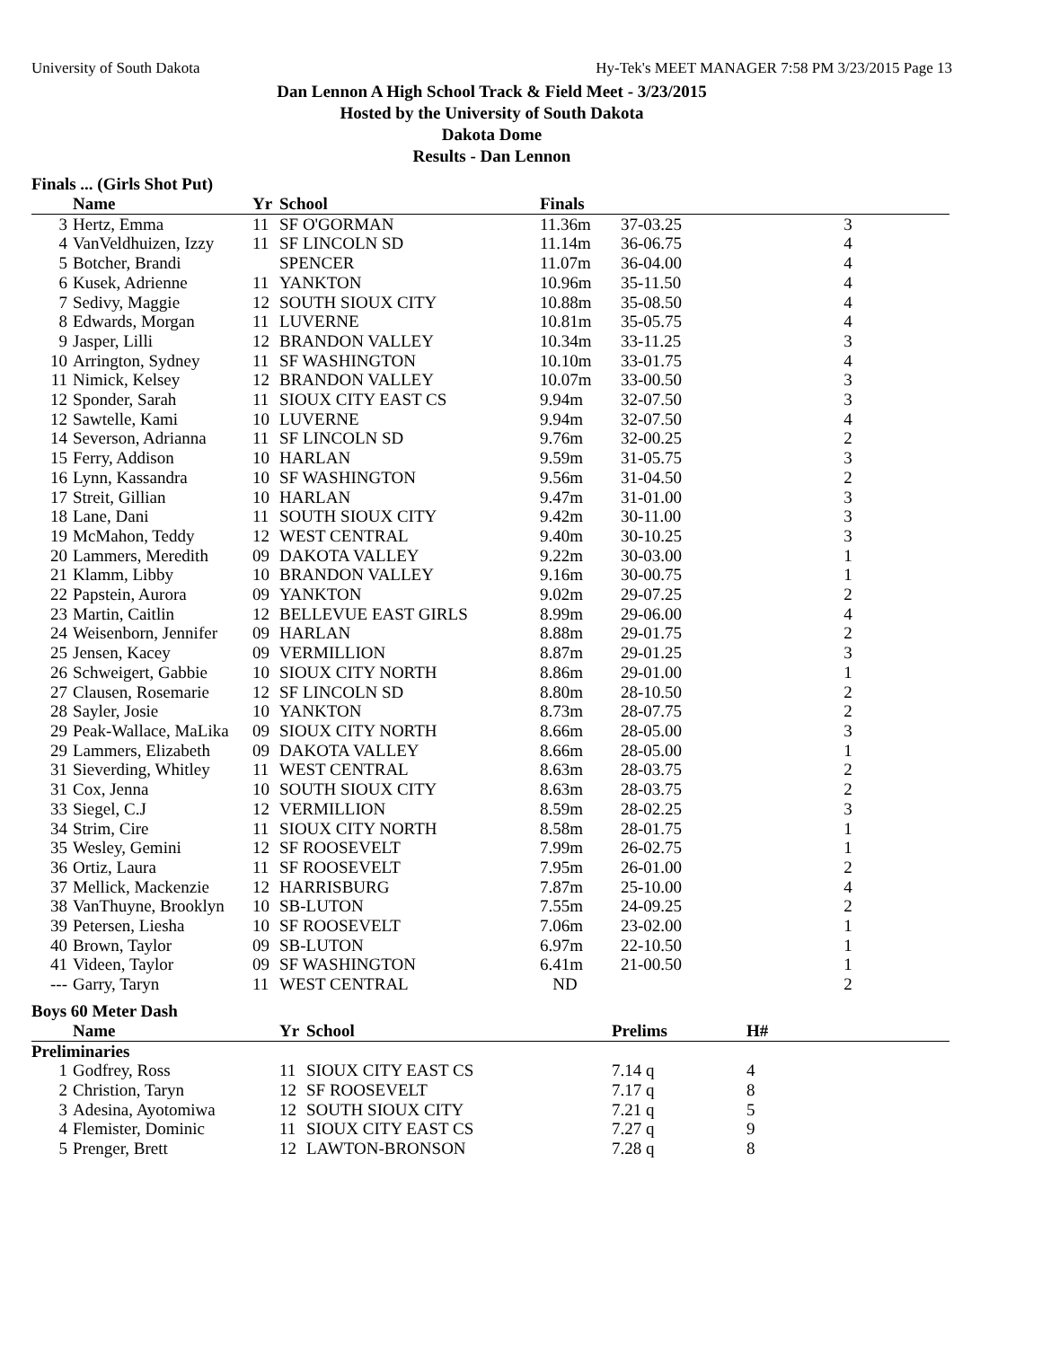University of South Dakota Hy-Tek's MEET MANAGER 7:58 PM 3/23/2015 Page 13
Dan Lennon A High School Track & Field Meet - 3/23/2015
Hosted by the University of South Dakota
Dakota Dome
Results - Dan Lennon
Finals ... (Girls Shot Put)
| | Name | Yr | School | Finals | | |
| --- | --- | --- | --- | --- | --- | --- |
| 3 | Hertz, Emma | 11 | SF O'GORMAN | 11.36m | 37-03.25 | 3 |
| 4 | VanVeldhuizen, Izzy | 11 | SF LINCOLN SD | 11.14m | 36-06.75 | 4 |
| 5 | Botcher, Brandi | | SPENCER | 11.07m | 36-04.00 | 4 |
| 6 | Kusek, Adrienne | 11 | YANKTON | 10.96m | 35-11.50 | 4 |
| 7 | Sedivy, Maggie | 12 | SOUTH SIOUX CITY | 10.88m | 35-08.50 | 4 |
| 8 | Edwards, Morgan | 11 | LUVERNE | 10.81m | 35-05.75 | 4 |
| 9 | Jasper, Lilli | 12 | BRANDON VALLEY | 10.34m | 33-11.25 | 3 |
| 10 | Arrington, Sydney | 11 | SF WASHINGTON | 10.10m | 33-01.75 | 4 |
| 11 | Nimick, Kelsey | 12 | BRANDON VALLEY | 10.07m | 33-00.50 | 3 |
| 12 | Sponder, Sarah | 11 | SIOUX CITY EAST CS | 9.94m | 32-07.50 | 3 |
| 12 | Sawtelle, Kami | 10 | LUVERNE | 9.94m | 32-07.50 | 4 |
| 14 | Severson, Adrianna | 11 | SF LINCOLN SD | 9.76m | 32-00.25 | 2 |
| 15 | Ferry, Addison | 10 | HARLAN | 9.59m | 31-05.75 | 3 |
| 16 | Lynn, Kassandra | 10 | SF WASHINGTON | 9.56m | 31-04.50 | 2 |
| 17 | Streit, Gillian | 10 | HARLAN | 9.47m | 31-01.00 | 3 |
| 18 | Lane, Dani | 11 | SOUTH SIOUX CITY | 9.42m | 30-11.00 | 3 |
| 19 | McMahon, Teddy | 12 | WEST CENTRAL | 9.40m | 30-10.25 | 3 |
| 20 | Lammers, Meredith | 09 | DAKOTA VALLEY | 9.22m | 30-03.00 | 1 |
| 21 | Klamm, Libby | 10 | BRANDON VALLEY | 9.16m | 30-00.75 | 1 |
| 22 | Papstein, Aurora | 09 | YANKTON | 9.02m | 29-07.25 | 2 |
| 23 | Martin, Caitlin | 12 | BELLEVUE EAST GIRLS | 8.99m | 29-06.00 | 4 |
| 24 | Weisenborn, Jennifer | 09 | HARLAN | 8.88m | 29-01.75 | 2 |
| 25 | Jensen, Kacey | 09 | VERMILLION | 8.87m | 29-01.25 | 3 |
| 26 | Schweigert, Gabbie | 10 | SIOUX CITY NORTH | 8.86m | 29-01.00 | 1 |
| 27 | Clausen, Rosemarie | 12 | SF LINCOLN SD | 8.80m | 28-10.50 | 2 |
| 28 | Sayler, Josie | 10 | YANKTON | 8.73m | 28-07.75 | 2 |
| 29 | Peak-Wallace, MaLika | 09 | SIOUX CITY NORTH | 8.66m | 28-05.00 | 3 |
| 29 | Lammers, Elizabeth | 09 | DAKOTA VALLEY | 8.66m | 28-05.00 | 1 |
| 31 | Sieverding, Whitley | 11 | WEST CENTRAL | 8.63m | 28-03.75 | 2 |
| 31 | Cox, Jenna | 10 | SOUTH SIOUX CITY | 8.63m | 28-03.75 | 2 |
| 33 | Siegel, C.J | 12 | VERMILLION | 8.59m | 28-02.25 | 3 |
| 34 | Strim, Cire | 11 | SIOUX CITY NORTH | 8.58m | 28-01.75 | 1 |
| 35 | Wesley, Gemini | 12 | SF ROOSEVELT | 7.99m | 26-02.75 | 1 |
| 36 | Ortiz, Laura | 11 | SF ROOSEVELT | 7.95m | 26-01.00 | 2 |
| 37 | Mellick, Mackenzie | 12 | HARRISBURG | 7.87m | 25-10.00 | 4 |
| 38 | VanThuyne, Brooklyn | 10 | SB-LUTON | 7.55m | 24-09.25 | 2 |
| 39 | Petersen, Liesha | 10 | SF ROOSEVELT | 7.06m | 23-02.00 | 1 |
| 40 | Brown, Taylor | 09 | SB-LUTON | 6.97m | 22-10.50 | 1 |
| 41 | Videen, Taylor | 09 | SF WASHINGTON | 6.41m | 21-00.50 | 1 |
| --- | Garry, Taryn | 11 | WEST CENTRAL | ND | | 2 |
Boys 60 Meter Dash
| | Name | Yr | School | Prelims | H# |
| --- | --- | --- | --- | --- | --- |
| Preliminaries | | | | | |
| 1 | Godfrey, Ross | 11 | SIOUX CITY EAST CS | 7.14 q | 4 |
| 2 | Christion, Taryn | 12 | SF ROOSEVELT | 7.17 q | 8 |
| 3 | Adesina, Ayotomiwa | 12 | SOUTH SIOUX CITY | 7.21 q | 5 |
| 4 | Flemister, Dominic | 11 | SIOUX CITY EAST CS | 7.27 q | 9 |
| 5 | Prenger, Brett | 12 | LAWTON-BRONSON | 7.28 q | 8 |